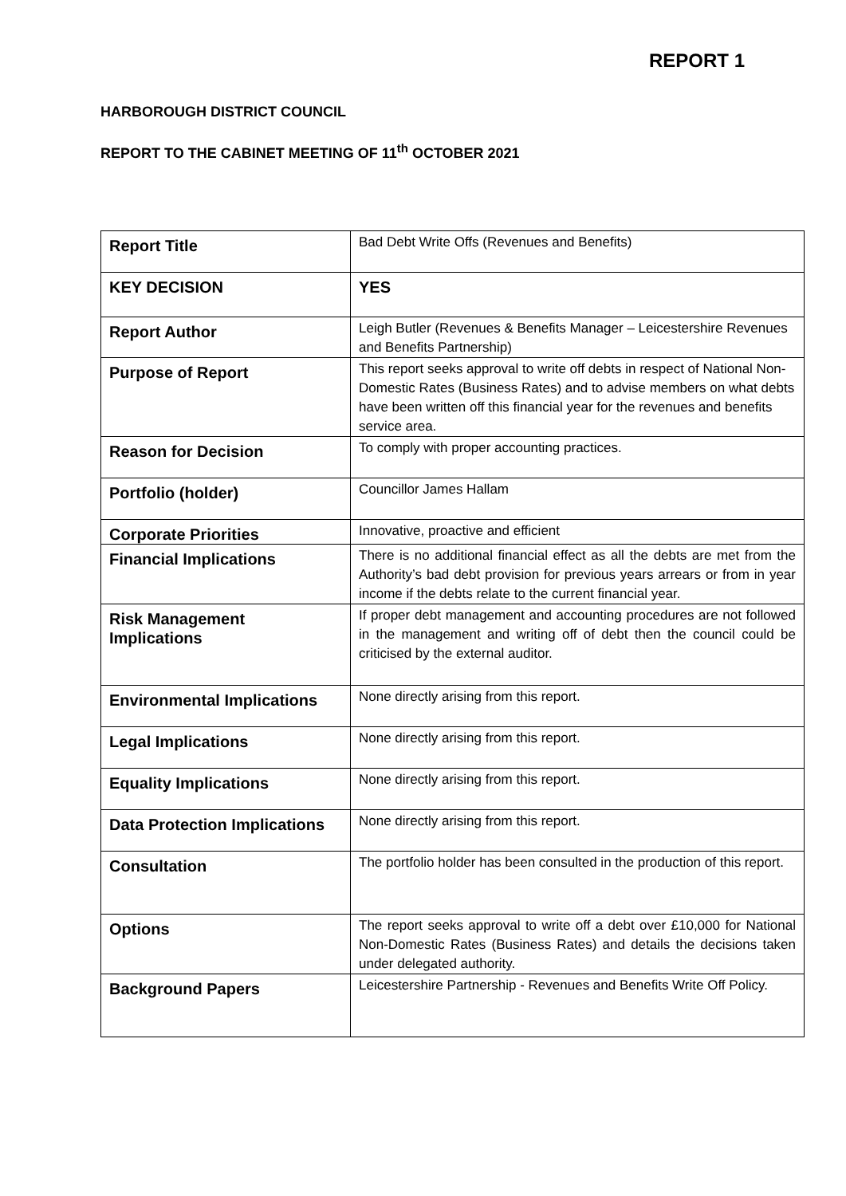REPORT 1
HARBOROUGH DISTRICT COUNCIL
REPORT TO THE CABINET MEETING OF 11<sup>th</sup> OCTOBER 2021
| Report Title | Bad Debt Write Offs (Revenues and Benefits) |
| KEY DECISION | YES |
| Report Author | Leigh Butler (Revenues & Benefits Manager – Leicestershire Revenues and Benefits Partnership) |
| Purpose of Report | This report seeks approval to write off debts in respect of National Non-Domestic Rates (Business Rates) and to advise members on what debts have been written off this financial year for the revenues and benefits service area. |
| Reason for Decision | To comply with proper accounting practices. |
| Portfolio (holder) | Councillor James Hallam |
| Corporate Priorities | Innovative, proactive and efficient |
| Financial Implications | There is no additional financial effect as all the debts are met from the Authority’s bad debt provision for previous years arrears or from in year income if the debts relate to the current financial year. |
| Risk Management Implications | If proper debt management and accounting procedures are not followed in the management and writing off of debt then the council could be criticised by the external auditor. |
| Environmental Implications | None directly arising from this report. |
| Legal Implications | None directly arising from this report. |
| Equality Implications | None directly arising from this report. |
| Data Protection Implications | None directly arising from this report. |
| Consultation | The portfolio holder has been consulted in the production of this report. |
| Options | The report seeks approval to write off a debt over £10,000 for National Non-Domestic Rates (Business Rates) and details the decisions taken under delegated authority. |
| Background Papers | Leicestershire Partnership - Revenues and Benefits Write Off Policy. |